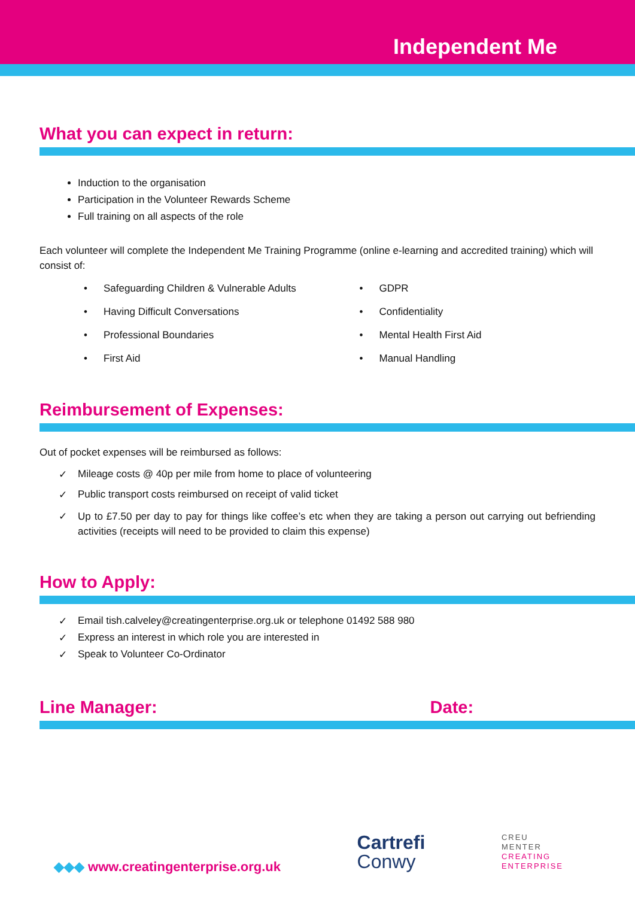Independent Me
What you can expect in return:
Induction to the organisation
Participation in the Volunteer Rewards Scheme
Full training on all aspects of the role
Each volunteer will complete the Independent Me Training Programme (online e-learning and accredited training) which will consist of:
• Safeguarding Children & Vulnerable Adults
• Having Difficult Conversations
• Professional Boundaries
• First Aid
• GDPR
• Confidentiality
• Mental Health First Aid
• Manual Handling
Reimbursement of Expenses:
Out of pocket expenses will be reimbursed as follows:
✓ Mileage costs @ 40p per mile from home to place of volunteering
✓ Public transport costs reimbursed on receipt of valid ticket
✓ Up to £7.50 per day to pay for things like coffee’s etc when they are taking a person out carrying out befriending activities (receipts will need to be provided to claim this expense)
How to Apply:
✓ Email tish.calveley@creatingenterprise.org.uk or telephone 01492 588 980
✓ Express an interest in which role you are interested in
✓ Speak to Volunteer Co-Ordinator
Line Manager: Date:
◆◆◆ www.creatingenterprise.org.uk
Cartrefi
Conwy
CREU
MENTER
CREATING
ENTERPRISE